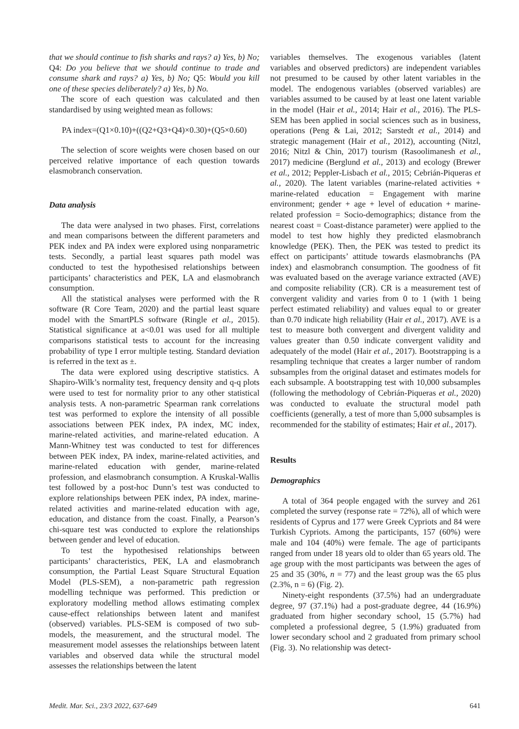that we should continue to fish sharks and rays? a) Yes, b) No; Q4: Do you believe that we should continue to trade and consume shark and rays? a) Yes, b) No; Q5: Would you kill one of these species deliberately? a) Yes, b) No.
The score of each question was calculated and then standardised by using weighted mean as follows:
PA index=(Q1×0.10)+((Q2+Q3+Q4)×0.30)+(Q5×0.60)
The selection of score weights were chosen based on our perceived relative importance of each question towards elasmobranch conservation.
Data analysis
The data were analysed in two phases. First, correlations and mean comparisons between the different parameters and PEK index and PA index were explored using nonparametric tests. Secondly, a partial least squares path model was conducted to test the hypothesised relationships between participants’ characteristics and PEK, LA and elasmobranch consumption.
All the statistical analyses were performed with the R software (R Core Team, 2020) and the partial least square model with the SmartPLS software (Ringle et al., 2015). Statistical significance at a<0.01 was used for all multiple comparisons statistical tests to account for the increasing probability of type I error multiple testing. Standard deviation is referred in the text as ±.
The data were explored using descriptive statistics. A Shapiro-Wilk’s normality test, frequency density and q-q plots were used to test for normality prior to any other statistical analysis tests. A non-parametric Spearman rank correlations test was performed to explore the intensity of all possible associations between PEK index, PA index, MC index, marine-related activities, and marine-related education. A Mann-Whitney test was conducted to test for differences between PEK index, PA index, marine-related activities, and marine-related education with gender, marine-related profession, and elasmobranch consumption. A Kruskal-Wallis test followed by a post-hoc Dunn’s test was conducted to explore relationships between PEK index, PA index, marine-related activities and marine-related education with age, education, and distance from the coast. Finally, a Pearson’s chi-square test was conducted to explore the relationships between gender and level of education.
To test the hypothesised relationships between participants’ characteristics, PEK, LA and elasmobranch consumption, the Partial Least Square Structural Equation Model (PLS-SEM), a non-parametric path regression modelling technique was performed. This prediction or exploratory modelling method allows estimating complex cause-effect relationships between latent and manifest (observed) variables. PLS-SEM is composed of two sub-models, the measurement, and the structural model. The measurement model assesses the relationships between latent variables and observed data while the structural model assesses the relationships between the latent
variables themselves. The exogenous variables (latent variables and observed predictors) are independent variables not presumed to be caused by other latent variables in the model. The endogenous variables (observed variables) are variables assumed to be caused by at least one latent variable in the model (Hair et al., 2014; Hair et al., 2016). The PLS-SEM has been applied in social sciences such as in business, operations (Peng & Lai, 2012; Sarstedt et al., 2014) and strategic management (Hair et al., 2012), accounting (Nitzl, 2016; Nitzl & Chin, 2017) tourism (Rasoolimanesh et al., 2017) medicine (Berglund et al., 2013) and ecology (Brewer et al., 2012; Peppler-Lisbach et al., 2015; Cebrián-Piqueras et al., 2020). The latent variables (marine-related activities + marine-related education = Engagement with marine environment; gender + age + level of education + marine-related profession = Socio-demographics; distance from the nearest coast = Coast-distance parameter) were applied to the model to test how highly they predicted elasmobranch knowledge (PEK). Then, the PEK was tested to predict its effect on participants’ attitude towards elasmobranchs (PA index) and elasmobranch consumption. The goodness of fit was evaluated based on the average variance extracted (AVE) and composite reliability (CR). CR is a measurement test of convergent validity and varies from 0 to 1 (with 1 being perfect estimated reliability) and values equal to or greater than 0.70 indicate high reliability (Hair et al., 2017). AVE is a test to measure both convergent and divergent validity and values greater than 0.50 indicate convergent validity and adequately of the model (Hair et al., 2017). Bootstrapping is a resampling technique that creates a larger number of random subsamples from the original dataset and estimates models for each subsample. A bootstrapping test with 10,000 subsamples (following the methodology of Cebrián-Piqueras et al., 2020) was conducted to evaluate the structural model path coefficients (generally, a test of more than 5,000 subsamples is recommended for the stability of estimates; Hair et al., 2017).
Results
Demographics
A total of 364 people engaged with the survey and 261 completed the survey (response rate = 72%), all of which were residents of Cyprus and 177 were Greek Cypriots and 84 were Turkish Cypriots. Among the participants, 157 (60%) were male and 104 (40%) were female. The age of participants ranged from under 18 years old to older than 65 years old. The age group with the most participants was between the ages of 25 and 35 (30%, n = 77) and the least group was the 65 plus (2.3%, n = 6) (Fig. 2).
Ninety-eight respondents (37.5%) had an undergraduate degree, 97 (37.1%) had a post-graduate degree, 44 (16.9%) graduated from higher secondary school, 15 (5.7%) had completed a professional degree, 5 (1.9%) graduated from lower secondary school and 2 graduated from primary school (Fig. 3). No relationship was detect-
Medit. Mar. Sci., 23/3 2022, 637-649 641